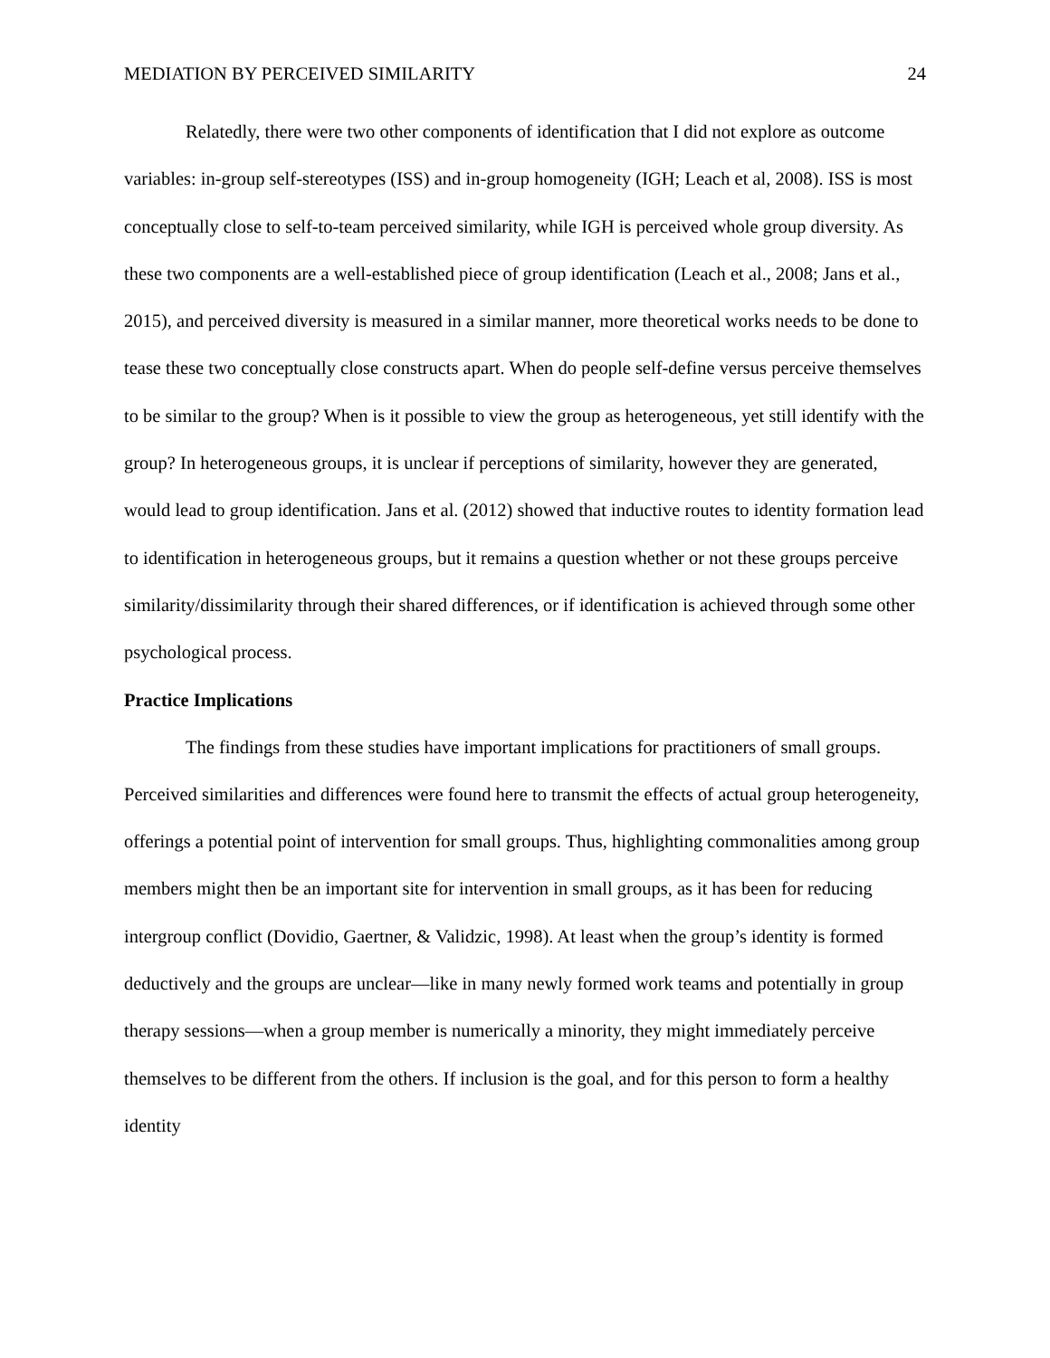MEDIATION BY PERCEIVED SIMILARITY 24
Relatedly, there were two other components of identification that I did not explore as outcome variables: in-group self-stereotypes (ISS) and in-group homogeneity (IGH; Leach et al, 2008). ISS is most conceptually close to self-to-team perceived similarity, while IGH is perceived whole group diversity. As these two components are a well-established piece of group identification (Leach et al., 2008; Jans et al., 2015), and perceived diversity is measured in a similar manner, more theoretical works needs to be done to tease these two conceptually close constructs apart. When do people self-define versus perceive themselves to be similar to the group? When is it possible to view the group as heterogeneous, yet still identify with the group? In heterogeneous groups, it is unclear if perceptions of similarity, however they are generated, would lead to group identification. Jans et al. (2012) showed that inductive routes to identity formation lead to identification in heterogeneous groups, but it remains a question whether or not these groups perceive similarity/dissimilarity through their shared differences, or if identification is achieved through some other psychological process.
Practice Implications
The findings from these studies have important implications for practitioners of small groups. Perceived similarities and differences were found here to transmit the effects of actual group heterogeneity, offerings a potential point of intervention for small groups. Thus, highlighting commonalities among group members might then be an important site for intervention in small groups, as it has been for reducing intergroup conflict (Dovidio, Gaertner, & Validzic, 1998). At least when the group’s identity is formed deductively and the groups are unclear—like in many newly formed work teams and potentially in group therapy sessions—when a group member is numerically a minority, they might immediately perceive themselves to be different from the others. If inclusion is the goal, and for this person to form a healthy identity